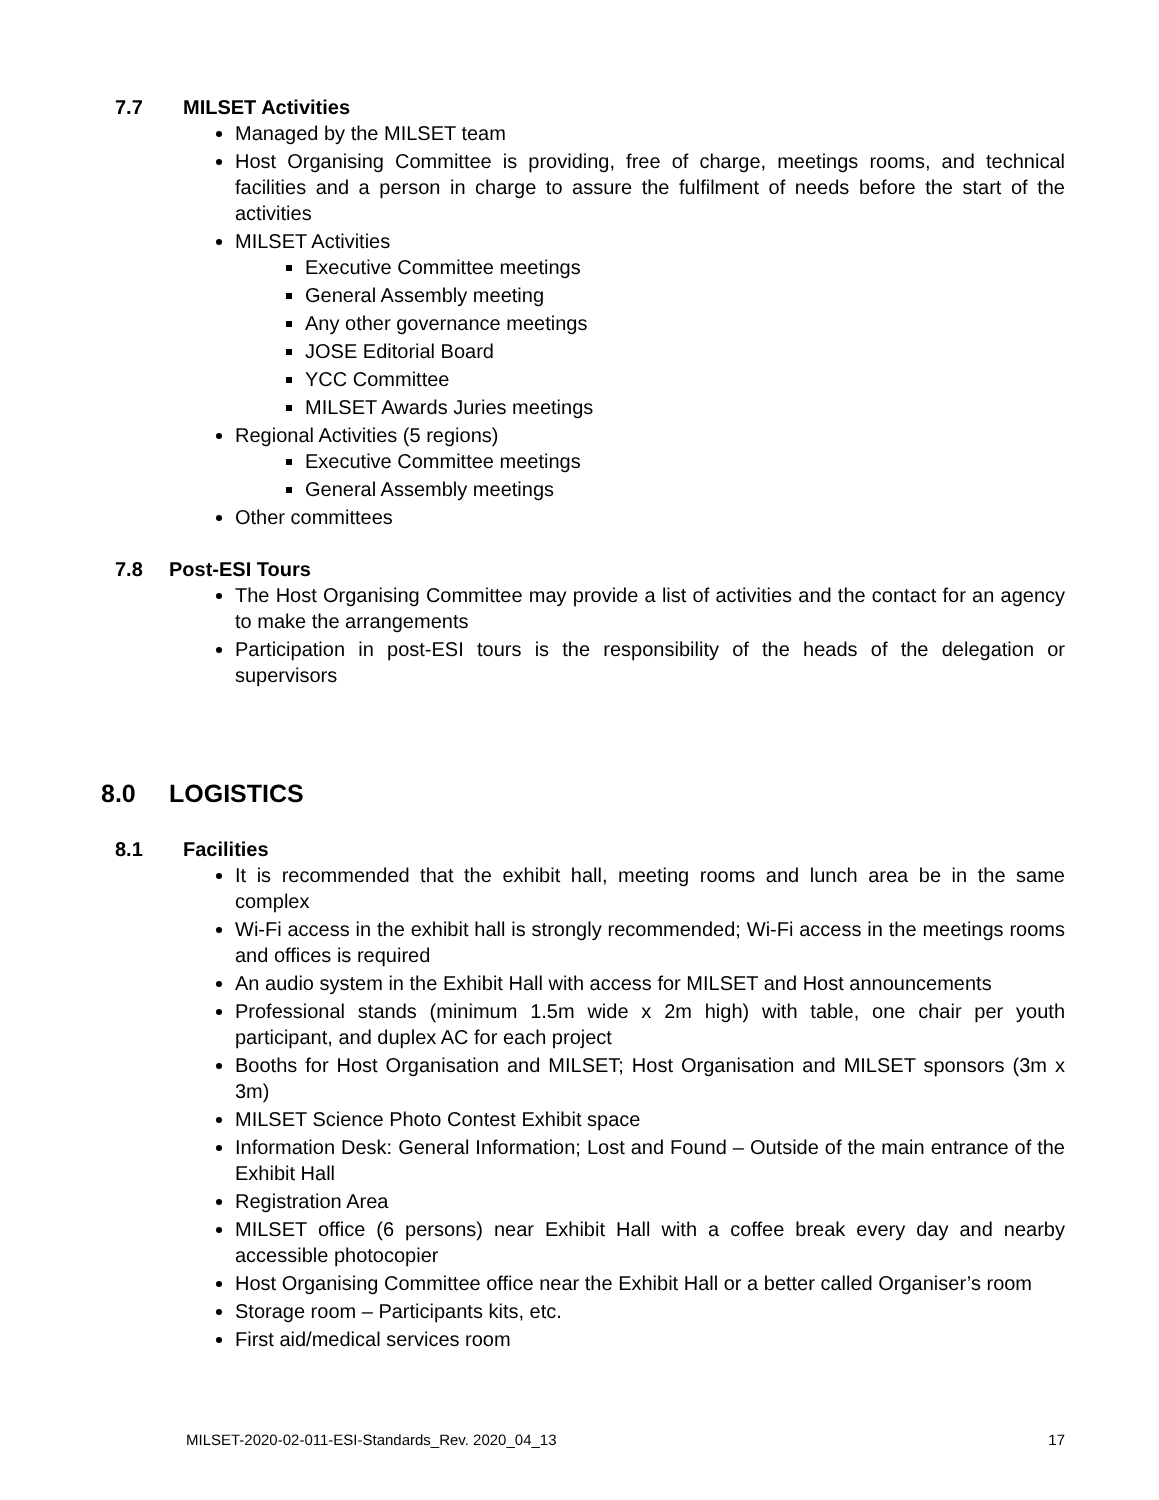7.7 MILSET Activities
Managed by the MILSET team
Host Organising Committee is providing, free of charge, meetings rooms, and technical facilities and a person in charge to assure the fulfilment of needs before the start of the activities
MILSET Activities
Executive Committee meetings
General Assembly meeting
Any other governance meetings
JOSE Editorial Board
YCC Committee
MILSET Awards Juries meetings
Regional Activities (5 regions)
Executive Committee meetings
General Assembly meetings
Other committees
7.8 Post-ESI Tours
The Host Organising Committee may provide a list of activities and the contact for an agency to make the arrangements
Participation in post-ESI tours is the responsibility of the heads of the delegation or supervisors
8.0 LOGISTICS
8.1 Facilities
It is recommended that the exhibit hall, meeting rooms and lunch area be in the same complex
Wi-Fi access in the exhibit hall is strongly recommended; Wi-Fi access in the meetings rooms and offices is required
An audio system in the Exhibit Hall with access for MILSET and Host announcements
Professional stands (minimum 1.5m wide x 2m high) with table, one chair per youth participant, and duplex AC for each project
Booths for Host Organisation and MILSET; Host Organisation and MILSET sponsors (3m x 3m)
MILSET Science Photo Contest Exhibit space
Information Desk: General Information; Lost and Found – Outside of the main entrance of the Exhibit Hall
Registration Area
MILSET office (6 persons) near Exhibit Hall with a coffee break every day and nearby accessible photocopier
Host Organising Committee office near the Exhibit Hall or a better called Organiser’s room
Storage room – Participants kits, etc.
First aid/medical services room
MILSET-2020-02-011-ESI-Standards_Rev. 2020_04_13 17